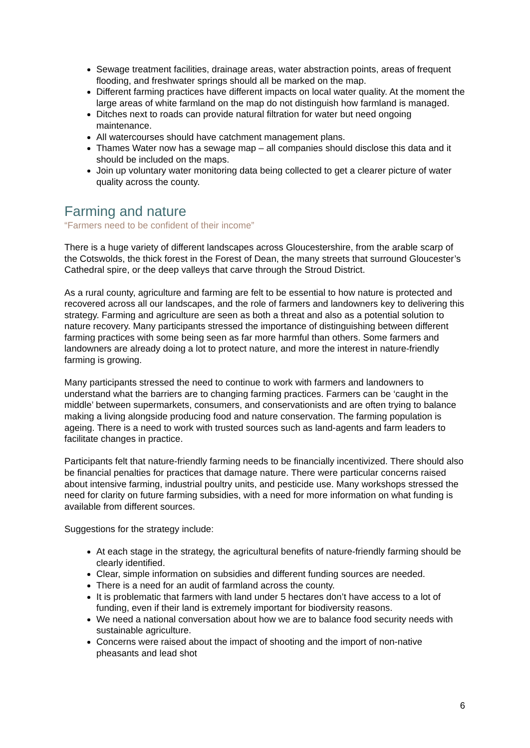Sewage treatment facilities, drainage areas, water abstraction points, areas of frequent flooding, and freshwater springs should all be marked on the map.
Different farming practices have different impacts on local water quality. At the moment the large areas of white farmland on the map do not distinguish how farmland is managed.
Ditches next to roads can provide natural filtration for water but need ongoing maintenance.
All watercourses should have catchment management plans.
Thames Water now has a sewage map – all companies should disclose this data and it should be included on the maps.
Join up voluntary water monitoring data being collected to get a clearer picture of water quality across the county.
Farming and nature
“Farmers need to be confident of their income”
There is a huge variety of different landscapes across Gloucestershire, from the arable scarp of the Cotswolds, the thick forest in the Forest of Dean, the many streets that surround Gloucester’s Cathedral spire, or the deep valleys that carve through the Stroud District.
As a rural county, agriculture and farming are felt to be essential to how nature is protected and recovered across all our landscapes, and the role of farmers and landowners key to delivering this strategy. Farming and agriculture are seen as both a threat and also as a potential solution to nature recovery. Many participants stressed the importance of distinguishing between different farming practices with some being seen as far more harmful than others. Some farmers and landowners are already doing a lot to protect nature, and more the interest in nature-friendly farming is growing.
Many participants stressed the need to continue to work with farmers and landowners to understand what the barriers are to changing farming practices. Farmers can be ‘caught in the middle’ between supermarkets, consumers, and conservationists and are often trying to balance making a living alongside producing food and nature conservation. The farming population is ageing. There is a need to work with trusted sources such as land-agents and farm leaders to facilitate changes in practice.
Participants felt that nature-friendly farming needs to be financially incentivized. There should also be financial penalties for practices that damage nature. There were particular concerns raised about intensive farming, industrial poultry units, and pesticide use. Many workshops stressed the need for clarity on future farming subsidies, with a need for more information on what funding is available from different sources.
Suggestions for the strategy include:
At each stage in the strategy, the agricultural benefits of nature-friendly farming should be clearly identified.
Clear, simple information on subsidies and different funding sources are needed.
There is a need for an audit of farmland across the county.
It is problematic that farmers with land under 5 hectares don’t have access to a lot of funding, even if their land is extremely important for biodiversity reasons.
We need a national conversation about how we are to balance food security needs with sustainable agriculture.
Concerns were raised about the impact of shooting and the import of non-native pheasants and lead shot
6